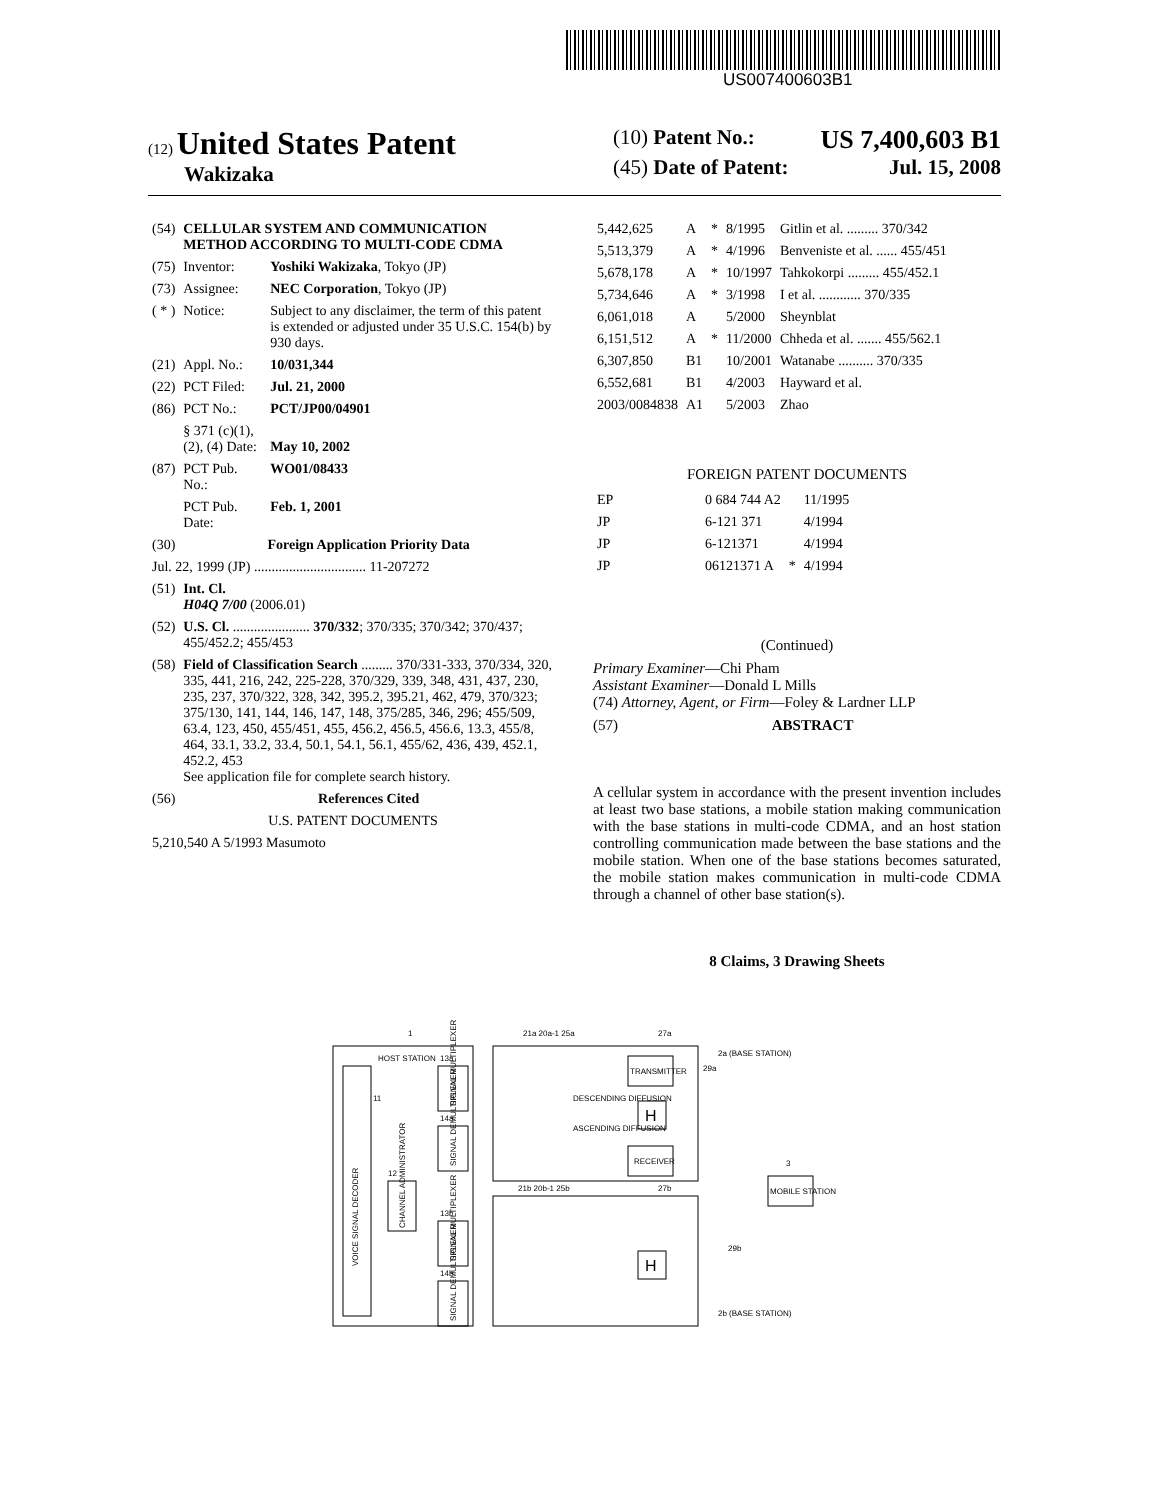US007400603B1
(12) United States Patent
Wakizaka
(10) Patent No.: US 7,400,603 B1
(45) Date of Patent: Jul. 15, 2008
| (54) | CELLULAR SYSTEM AND COMMUNICATION METHOD ACCORDING TO MULTI-CODE CDMA | |
| (75) | Inventor: | Yoshiki Wakizaka , Tokyo (JP) |
| (73) | Assignee: | NEC Corporation , Tokyo (JP) |
| ( * ) | Notice: | Subject to any disclaimer, the term of this patent is extended or adjusted under 35 U.S.C. 154(b) by 930 days. |
| (21) | Appl. No.: | 10/031,344 |
| (22) | PCT Filed: | Jul. 21, 2000 |
| (86) | PCT No.: | PCT/JP00/04901 |
| | § 371 (c)(1), (2), (4) Date: | May 10, 2002 |
| (87) | PCT Pub. No.: | WO01/08433 |
| | PCT Pub. Date: | Feb. 1, 2001 |
| (30) | Foreign Application Priority Data | |
| Jul. 22, 1999 (JP) ................................ 11-207272 | | |
| (51) | Int. Cl. H04Q 7/00 (2006.01) | |
| (52) | U.S. Cl. ...................... 370/332 ; 370/335; 370/342; 370/437; 455/452.2; 455/453 | |
| (58) | Field of Classification Search ......... 370/331-333, 370/334, 320, 335, 441, 216, 242, 225-228, 370/329, 339, 348, 431, 437, 230, 235, 237, 370/322, 328, 342, 395.2, 395.21, 462, 479, 370/323; 375/130, 141, 144, 146, 147, 148, 375/285, 346, 296; 455/509, 63.4, 123, 450, 455/451, 455, 456.2, 456.5, 456.6, 13.3, 455/8, 464, 33.1, 33.2, 33.4, 50.1, 54.1, 56.1, 455/62, 436, 439, 452.1, 452.2, 453 See application file for complete search history. | |
| (56) | References Cited | |
| U.S. PATENT DOCUMENTS | | |
| 5,210,540 A 5/1993 Masumoto | | |
| 5,442,625 | A | * | 8/1995 | Gitlin et al. ......... 370/342 |
| 5,513,379 | A | * | 4/1996 | Benveniste et al. ...... 455/451 |
| 5,678,178 | A | * | 10/1997 | Tahkokorpi ......... 455/452.1 |
| 5,734,646 | A | * | 3/1998 | I et al. ............ 370/335 |
| 6,061,018 | A | | 5/2000 | Sheynblat |
| 6,151,512 | A | * | 11/2000 | Chheda et al. ....... 455/562.1 |
| 6,307,850 | B1 | | 10/2001 | Watanabe .......... 370/335 |
| 6,552,681 | B1 | | 4/2003 | Hayward et al. |
| 2003/0084838 | A1 | | 5/2003 | Zhao |
FOREIGN PATENT DOCUMENTS
| EP | 0 684 744 A2 | | 11/1995 |
| JP | 6-121 371 | | 4/1994 |
| JP | 6-121371 | | 4/1994 |
| JP | 06121371 A | * | 4/1994 |
(Continued)
Primary Examiner—Chi Pham
Assistant Examiner—Donald L Mills
(74) Attorney, Agent, or Firm—Foley & Lardner LLP
(57) ABSTRACT
A cellular system in accordance with the present invention includes at least two base stations, a mobile station making communication with the base stations in multi-code CDMA, and an host station controlling communication made between the base stations and the mobile station. When one of the base stations becomes saturated, the mobile station makes communication in multi-code CDMA through a channel of other base station(s).
8 Claims, 3 Drawing Sheets
VOICE SIGNAL DECODER
HOST STATION
1
11
12
CHANNEL ADMINISTRATOR
SIGNAL MULTIPLEXER
13a
SIGNAL DEMULTIPLEXER
14a
SIGNAL MULTIPLEXER
13b
SIGNAL DEMULTIPLEXER
14b
21a 20a-1 25a
27a
TRANSMITTER
H
RECEIVER
DESCENDING DIFFUSION
ASCENDING DIFFUSION
2a (BASE STATION)
29a
MOBILE STATION
3
21b 20b-1 25b
27b
H
29b
2b (BASE STATION)